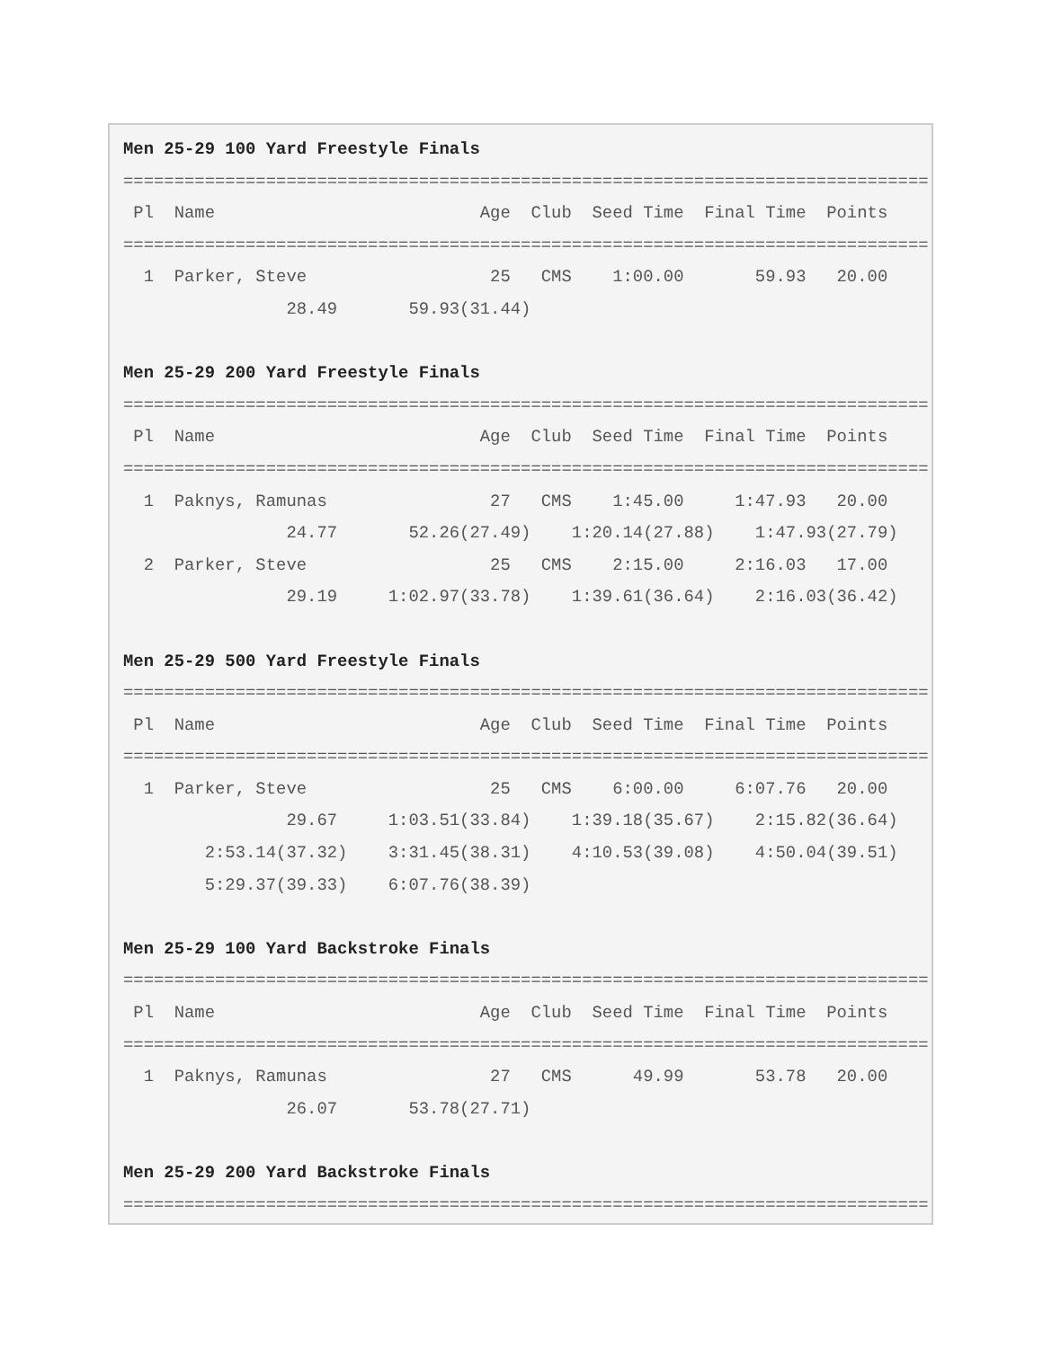Men 25-29 100 Yard Freestyle Finals
===============================================================================
 Pl  Name                          Age  Club  Seed Time  Final Time  Points
===============================================================================
  1  Parker, Steve                  25   CMS    1:00.00       59.93   20.00
                28.49       59.93(31.44)

Men 25-29 200 Yard Freestyle Finals
===============================================================================
 Pl  Name                          Age  Club  Seed Time  Final Time  Points
===============================================================================
  1  Paknys, Ramunas                27   CMS    1:45.00     1:47.93   20.00
                24.77       52.26(27.49)    1:20.14(27.88)    1:47.93(27.79)
  2  Parker, Steve                  25   CMS    2:15.00     2:16.03   17.00
                29.19     1:02.97(33.78)    1:39.61(36.64)    2:16.03(36.42)

Men 25-29 500 Yard Freestyle Finals
===============================================================================
 Pl  Name                          Age  Club  Seed Time  Final Time  Points
===============================================================================
  1  Parker, Steve                  25   CMS    6:00.00     6:07.76   20.00
                29.67     1:03.51(33.84)    1:39.18(35.67)    2:15.82(36.64)
        2:53.14(37.32)    3:31.45(38.31)    4:10.53(39.08)    4:50.04(39.51)
        5:29.37(39.33)    6:07.76(38.39)

Men 25-29 100 Yard Backstroke Finals
===============================================================================
 Pl  Name                          Age  Club  Seed Time  Final Time  Points
===============================================================================
  1  Paknys, Ramunas                27   CMS      49.99       53.78   20.00
                26.07       53.78(27.71)

Men 25-29 200 Yard Backstroke Finals
===============================================================================